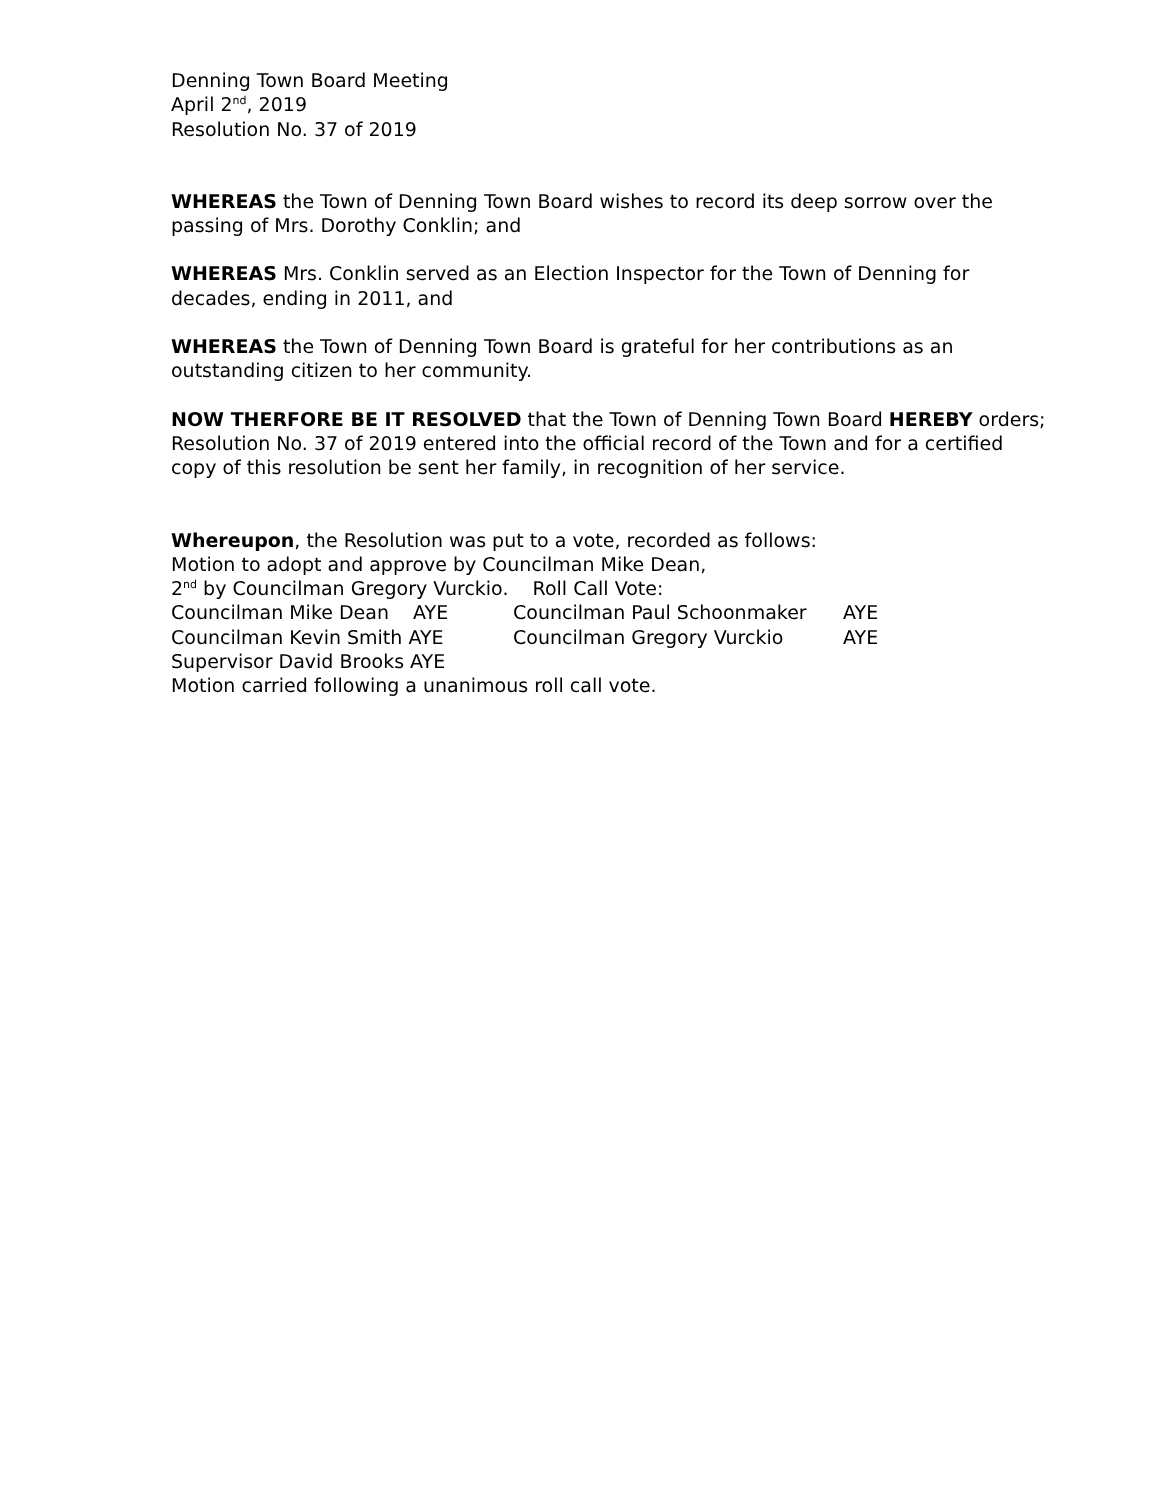Denning Town Board Meeting
April 2<sup>nd</sup>, 2019
Resolution No. 37 of 2019
WHEREAS the Town of Denning Town Board wishes to record its deep sorrow over the passing of Mrs. Dorothy Conklin; and
WHEREAS Mrs. Conklin served as an Election Inspector for the Town of Denning for decades, ending in 2011, and
WHEREAS the Town of Denning Town Board is grateful for her contributions as an outstanding citizen to her community.
NOW THERFORE BE IT RESOLVED that the Town of Denning Town Board HEREBY orders; Resolution No. 37 of 2019 entered into the official record of the Town and for a certified copy of this resolution be sent her family, in recognition of her service.
Whereupon, the Resolution was put to a vote, recorded as follows:
Motion to adopt and approve by Councilman Mike Dean,
2<sup>nd</sup> by Councilman Gregory Vurckio. Roll Call Vote:
Councilman Mike Dean AYE Councilman Paul Schoonmaker AYE
Councilman Kevin Smith AYE Councilman Gregory Vurckio AYE
Supervisor David Brooks AYE
Motion carried following a unanimous roll call vote.